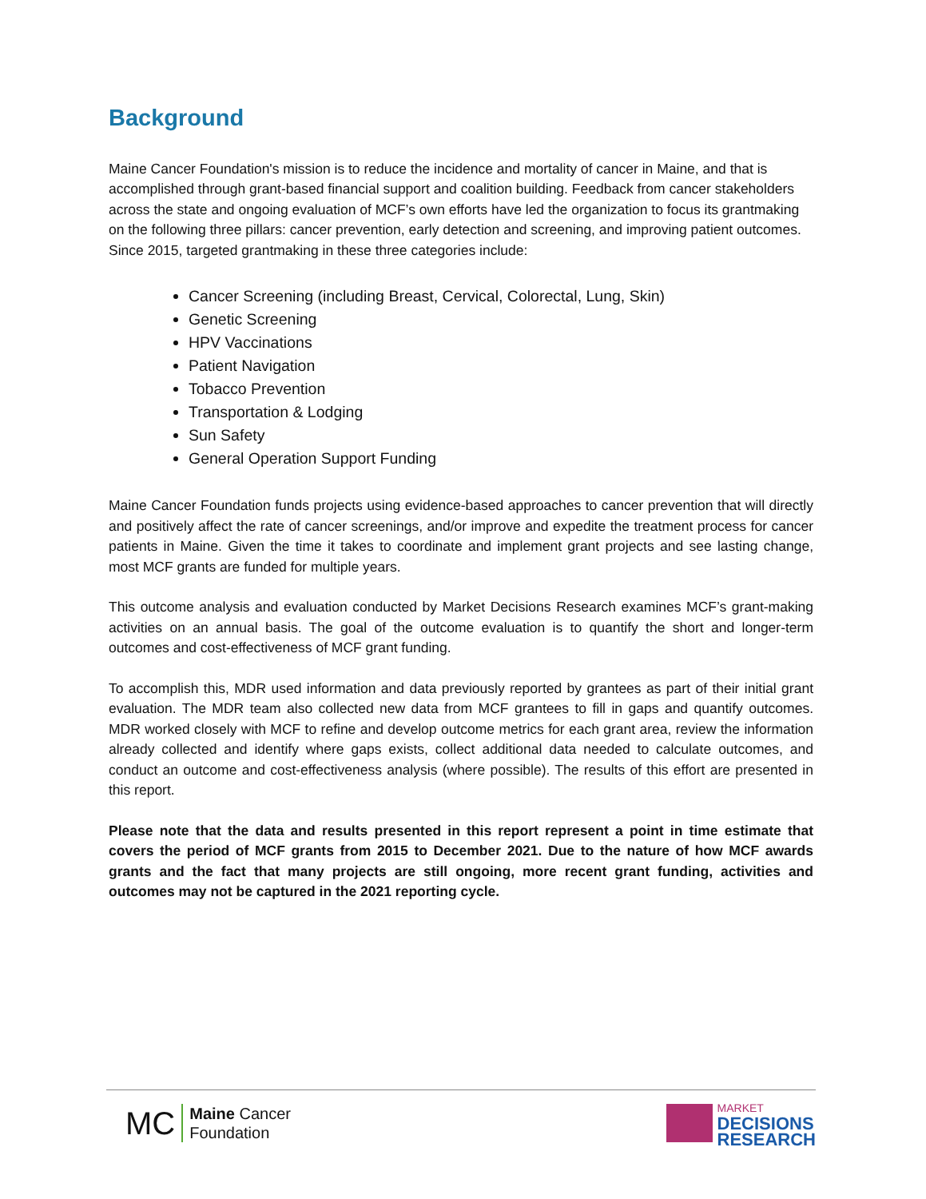Background
Maine Cancer Foundation's mission is to reduce the incidence and mortality of cancer in Maine, and that is accomplished through grant-based financial support and coalition building. Feedback from cancer stakeholders across the state and ongoing evaluation of MCF’s own efforts have led the organization to focus its grantmaking on the following three pillars: cancer prevention, early detection and screening, and improving patient outcomes. Since 2015, targeted grantmaking in these three categories include:
Cancer Screening (including Breast, Cervical, Colorectal, Lung, Skin)
Genetic Screening
HPV Vaccinations
Patient Navigation
Tobacco Prevention
Transportation & Lodging
Sun Safety
General Operation Support Funding
Maine Cancer Foundation funds projects using evidence-based approaches to cancer prevention that will directly and positively affect the rate of cancer screenings, and/or improve and expedite the treatment process for cancer patients in Maine. Given the time it takes to coordinate and implement grant projects and see lasting change, most MCF grants are funded for multiple years.
This outcome analysis and evaluation conducted by Market Decisions Research examines MCF’s grant-making activities on an annual basis. The goal of the outcome evaluation is to quantify the short and longer-term outcomes and cost-effectiveness of MCF grant funding.
To accomplish this, MDR used information and data previously reported by grantees as part of their initial grant evaluation. The MDR team also collected new data from MCF grantees to fill in gaps and quantify outcomes. MDR worked closely with MCF to refine and develop outcome metrics for each grant area, review the information already collected and identify where gaps exists, collect additional data needed to calculate outcomes, and conduct an outcome and cost-effectiveness analysis (where possible). The results of this effort are presented in this report.
Please note that the data and results presented in this report represent a point in time estimate that covers the period of MCF grants from 2015 to December 2021. Due to the nature of how MCF awards grants and the fact that many projects are still ongoing, more recent grant funding, activities and outcomes may not be captured in the 2021 reporting cycle.
MC
Maine Cancer
Foundation
MARKET
DECISIONS
RESEARCH